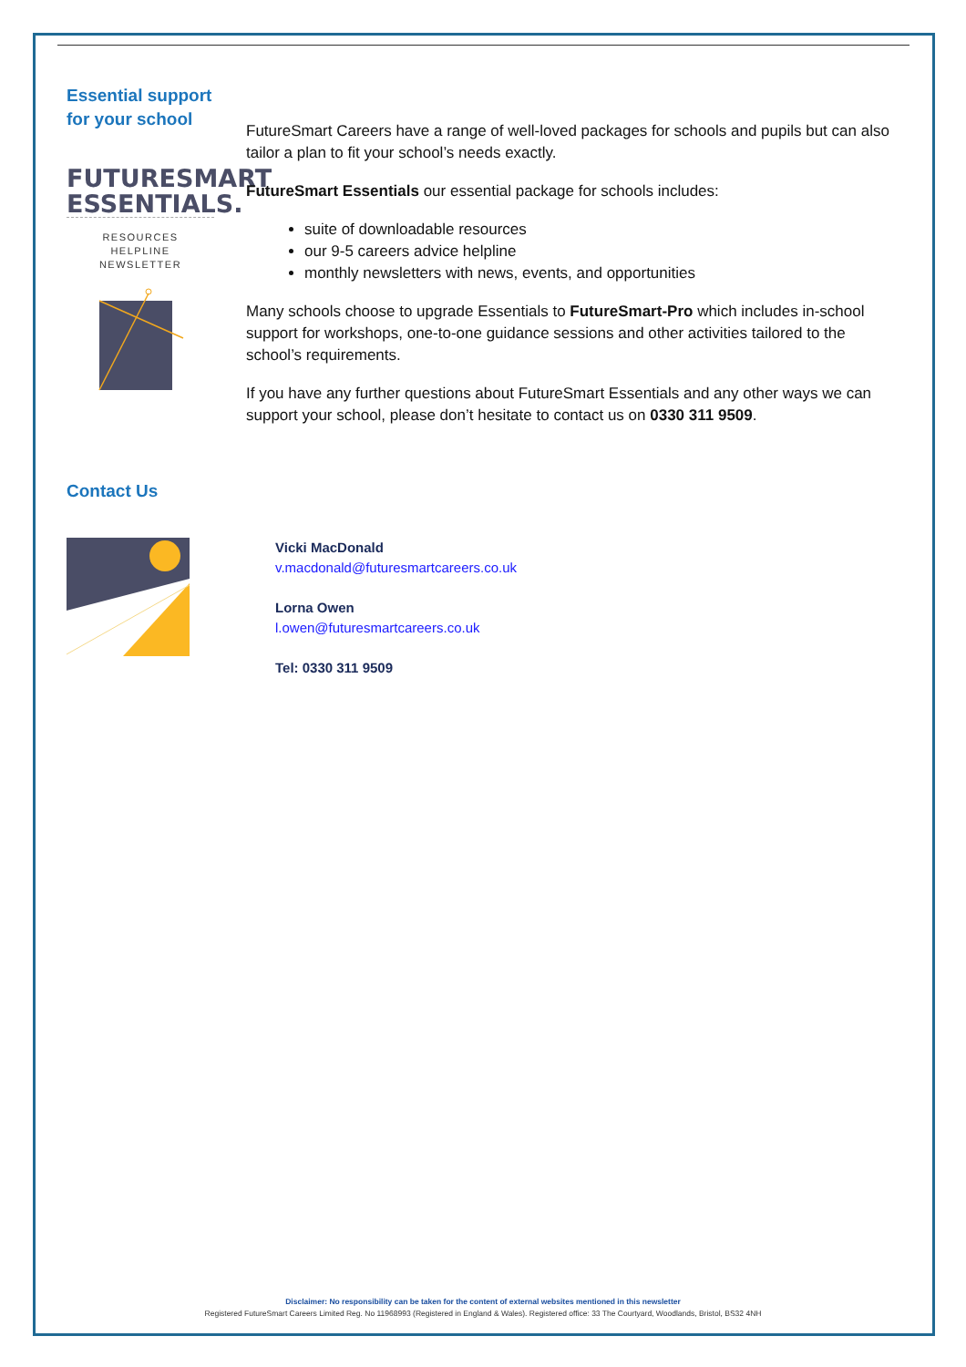Essential support
for your school
FUTURESMART
ESSENTIALS.
RESOURCES
HELPLINE
NEWSLETTER
FutureSmart Careers have a range of well-loved packages for schools and pupils but can also tailor a plan to fit your school’s needs exactly.
FutureSmart Essentials our essential package for schools includes:
suite of downloadable resources
our 9-5 careers advice helpline
monthly newsletters with news, events, and opportunities
Many schools choose to upgrade Essentials to FutureSmart-Pro which includes in-school support for workshops, one-to-one guidance sessions and other activities tailored to the school’s requirements.
If you have any further questions about FutureSmart Essentials and any other ways we can support your school, please don’t hesitate to contact us on 0330 311 9509.
Contact Us
Vicki MacDonald
v.macdonald@futuresmartcareers.co.uk
Lorna Owen
l.owen@futuresmartcareers.co.uk
Tel: 0330 311 9509
Disclaimer: No responsibility can be taken for the content of external websites mentioned in this newsletter
Registered FutureSmart Careers Limited Reg. No 11968993 (Registered in England & Wales). Registered office: 33 The Courtyard, Woodlands, Bristol, BS32 4NH